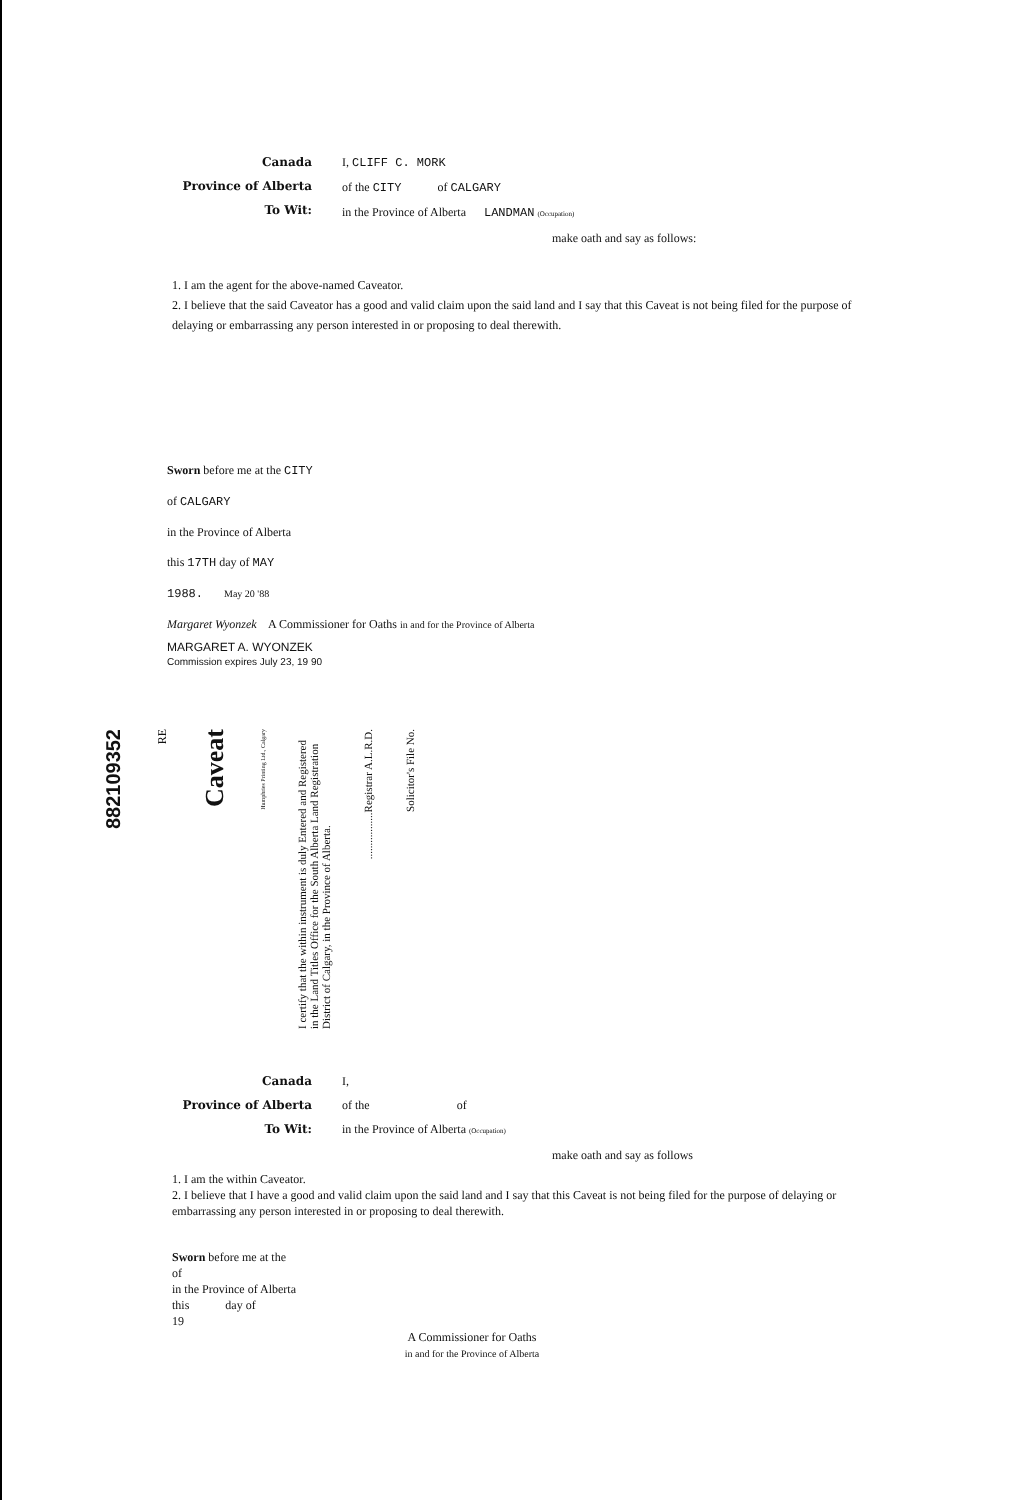Canada
Province of Alberta
To Wit:
I, CLIFF C. MORK
of the CITY of CALGARY
in the Province of Alberta LANDMAN (Occupation)
make oath and say as follows:
1. I am the agent for the above-named Caveator.
2. I believe that the said Caveator has a good and valid claim upon the said land and I say that this Caveat is not being filed for the purpose of delaying or embarrassing any person interested in or proposing to deal therewith.
Sworn before me at the CITY
of CALGARY
in the Province of Alberta
this 17TH day of MAY
1988. May 20 '88
Margaret Wyonzek A Commissioner for Oaths in and for the Province of Alberta
MARGARET A. WYONZEK
Commission expires July 23, 19 90
882109352 RE Caveat Humphries Printing Ltd., Calgary I certify that the within instrument is duly Entered and Registered in the Land Titles Office for the South Alberta Land Registration District of Calgary, in the Province of Alberta. .................Registrar A.L.R.D. Solicitor's File No.
Canada
Province of Alberta
To Wit:
I,
of the of
in the Province of Alberta (Occupation)
make oath and say as follows
1. I am the within Caveator.
2. I believe that I have a good and valid claim upon the said land and I say that this Caveat is not being filed for the purpose of delaying or embarrassing any person interested in or proposing to deal therewith.
Sworn before me at the
of
in the Province of Alberta
this day of
19
A Commissioner for Oaths
in and for the Province of Alberta